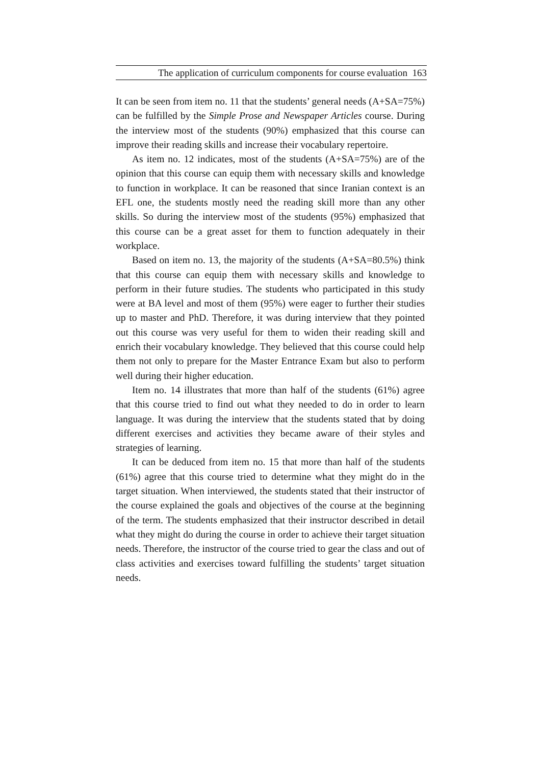The application of curriculum components for course evaluation 163
It can be seen from item no. 11 that the students’ general needs (A+SA=75%) can be fulfilled by the Simple Prose and Newspaper Articles course. During the interview most of the students (90%) emphasized that this course can improve their reading skills and increase their vocabulary repertoire.
As item no. 12 indicates, most of the students (A+SA=75%) are of the opinion that this course can equip them with necessary skills and knowledge to function in workplace. It can be reasoned that since Iranian context is an EFL one, the students mostly need the reading skill more than any other skills. So during the interview most of the students (95%) emphasized that this course can be a great asset for them to function adequately in their workplace.
Based on item no. 13, the majority of the students (A+SA=80.5%) think that this course can equip them with necessary skills and knowledge to perform in their future studies. The students who participated in this study were at BA level and most of them (95%) were eager to further their studies up to master and PhD. Therefore, it was during interview that they pointed out this course was very useful for them to widen their reading skill and enrich their vocabulary knowledge. They believed that this course could help them not only to prepare for the Master Entrance Exam but also to perform well during their higher education.
Item no. 14 illustrates that more than half of the students (61%) agree that this course tried to find out what they needed to do in order to learn language. It was during the interview that the students stated that by doing different exercises and activities they became aware of their styles and strategies of learning.
It can be deduced from item no. 15 that more than half of the students (61%) agree that this course tried to determine what they might do in the target situation. When interviewed, the students stated that their instructor of the course explained the goals and objectives of the course at the beginning of the term. The students emphasized that their instructor described in detail what they might do during the course in order to achieve their target situation needs. Therefore, the instructor of the course tried to gear the class and out of class activities and exercises toward fulfilling the students’ target situation needs.